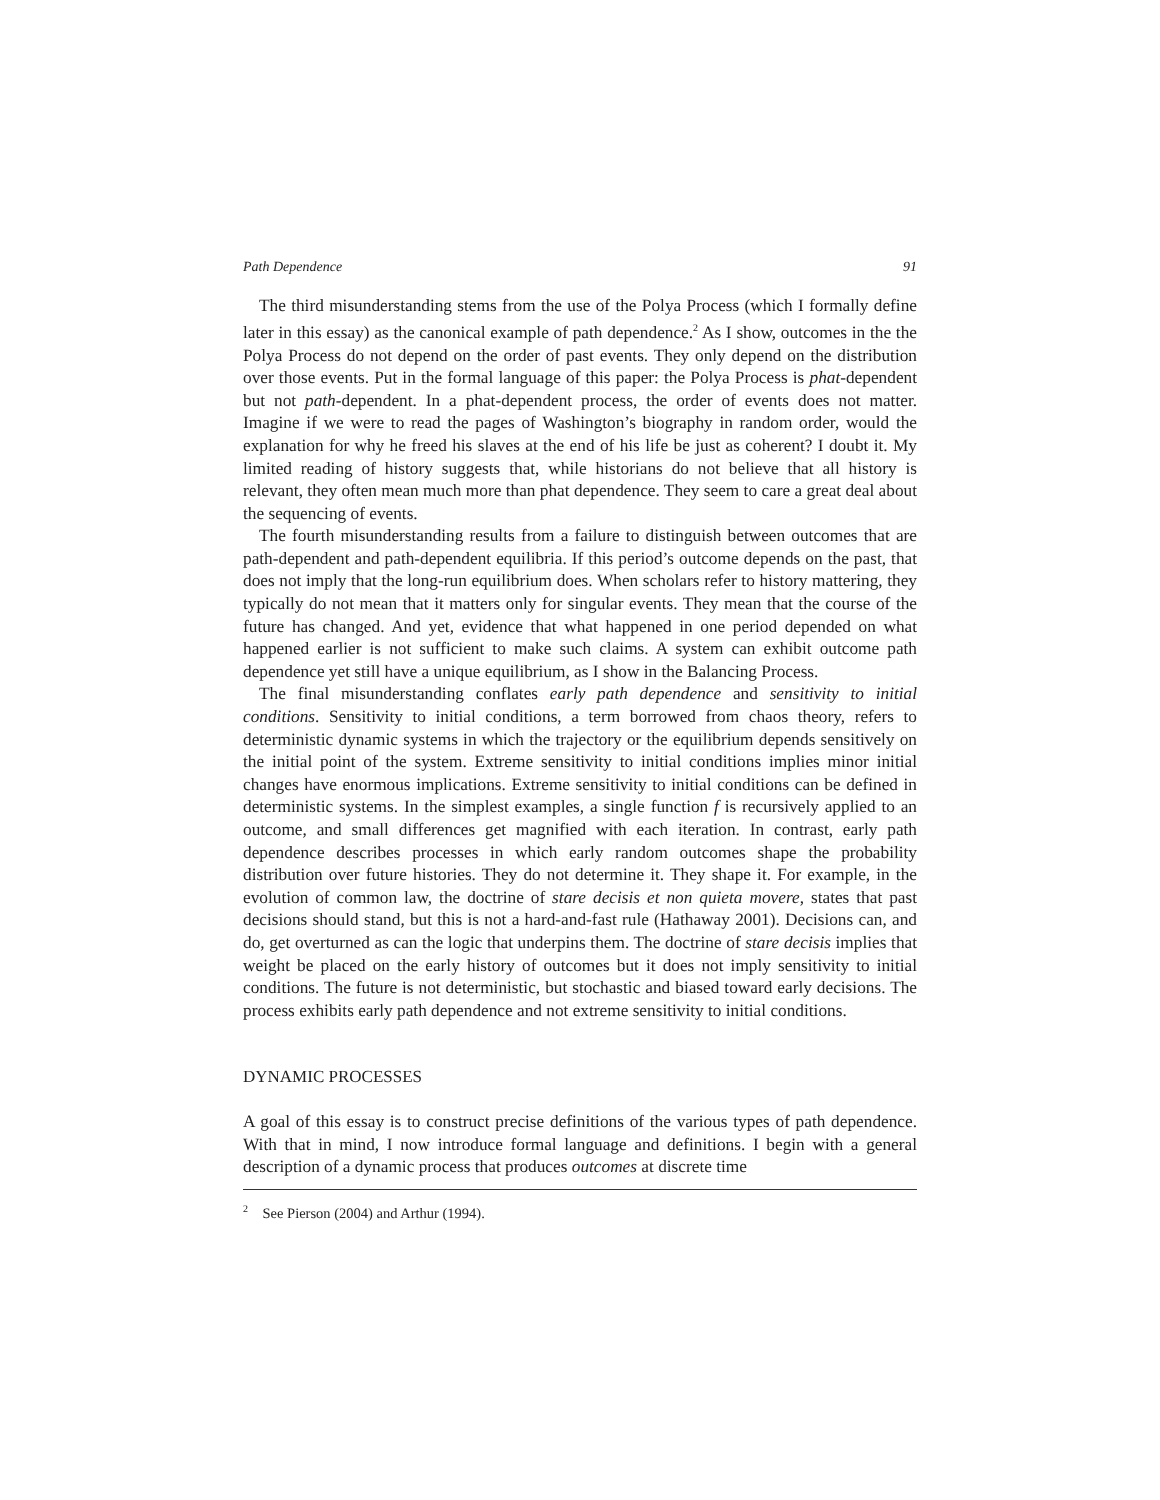Path Dependence 91
The third misunderstanding stems from the use of the Polya Process (which I formally define later in this essay) as the canonical example of path dependence.<sup>2</sup> As I show, outcomes in the the Polya Process do not depend on the order of past events. They only depend on the distribution over those events. Put in the formal language of this paper: the Polya Process is phat-dependent but not path-dependent. In a phat-dependent process, the order of events does not matter. Imagine if we were to read the pages of Washington’s biography in random order, would the explanation for why he freed his slaves at the end of his life be just as coherent? I doubt it. My limited reading of history suggests that, while historians do not believe that all history is relevant, they often mean much more than phat dependence. They seem to care a great deal about the sequencing of events.
The fourth misunderstanding results from a failure to distinguish between outcomes that are path-dependent and path-dependent equilibria. If this period’s outcome depends on the past, that does not imply that the long-run equilibrium does. When scholars refer to history mattering, they typically do not mean that it matters only for singular events. They mean that the course of the future has changed. And yet, evidence that what happened in one period depended on what happened earlier is not sufficient to make such claims. A system can exhibit outcome path dependence yet still have a unique equilibrium, as I show in the Balancing Process.
The final misunderstanding conflates early path dependence and sensitivity to initial conditions. Sensitivity to initial conditions, a term borrowed from chaos theory, refers to deterministic dynamic systems in which the trajectory or the equilibrium depends sensitively on the initial point of the system. Extreme sensitivity to initial conditions implies minor initial changes have enormous implications. Extreme sensitivity to initial conditions can be defined in deterministic systems. In the simplest examples, a single function f is recursively applied to an outcome, and small differences get magnified with each iteration. In contrast, early path dependence describes processes in which early random outcomes shape the probability distribution over future histories. They do not determine it. They shape it. For example, in the evolution of common law, the doctrine of stare decisis et non quieta movere, states that past decisions should stand, but this is not a hard-and-fast rule (Hathaway 2001). Decisions can, and do, get overturned as can the logic that underpins them. The doctrine of stare decisis implies that weight be placed on the early history of outcomes but it does not imply sensitivity to initial conditions. The future is not deterministic, but stochastic and biased toward early decisions. The process exhibits early path dependence and not extreme sensitivity to initial conditions.
DYNAMIC PROCESSES
A goal of this essay is to construct precise definitions of the various types of path dependence. With that in mind, I now introduce formal language and definitions. I begin with a general description of a dynamic process that produces outcomes at discrete time
<sup>2</sup> See Pierson (2004) and Arthur (1994).